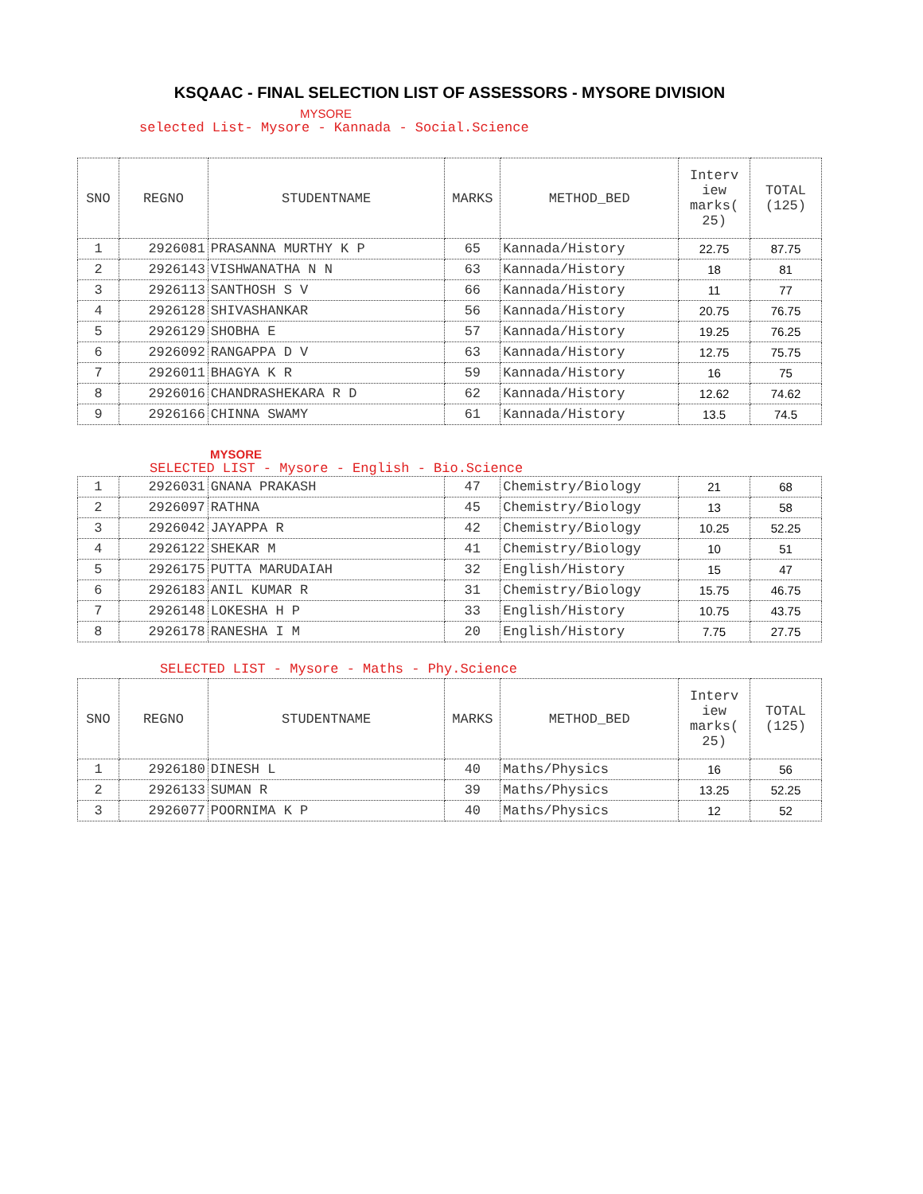KSQAAC - FINAL SELECTION LIST OF ASSESSORS - MYSORE DIVISION
MYSORE
selected List- Mysore - Kannada - Social.Science
| SNO | REGNO | STUDENTNAME | MARKS | METHOD_BED | Interv iew marks( 25) | TOTAL (125) |
| --- | --- | --- | --- | --- | --- | --- |
| 1 | 2926081 | PRASANNA MURTHY K P | 65 | Kannada/History | 22.75 | 87.75 |
| 2 | 2926143 | VISHWANATHA N N | 63 | Kannada/History | 18 | 81 |
| 3 | 2926113 | SANTHOSH S V | 66 | Kannada/History | 11 | 77 |
| 4 | 2926128 | SHIVASHANKAR | 56 | Kannada/History | 20.75 | 76.75 |
| 5 | 2926129 | SHOBHA E | 57 | Kannada/History | 19.25 | 76.25 |
| 6 | 2926092 | RANGAPPA D V | 63 | Kannada/History | 12.75 | 75.75 |
| 7 | 2926011 | BHAGYA K R | 59 | Kannada/History | 16 | 75 |
| 8 | 2926016 | CHANDRASHEKARA R D | 62 | Kannada/History | 12.62 | 74.62 |
| 9 | 2926166 | CHINNA SWAMY | 61 | Kannada/History | 13.5 | 74.5 |
MYSORE
SELECTED LIST - Mysore - English - Bio.Science
| 1 | 2926031 | GNANA PRAKASH | 47 | Chemistry/Biology | 21 | 68 |
| 2 | 2926097 | RATHNA | 45 | Chemistry/Biology | 13 | 58 |
| 3 | 2926042 | JAYAPPA R | 42 | Chemistry/Biology | 10.25 | 52.25 |
| 4 | 2926122 | SHEKAR M | 41 | Chemistry/Biology | 10 | 51 |
| 5 | 2926175 | PUTTA MARUDAIAH | 32 | English/History | 15 | 47 |
| 6 | 2926183 | ANIL KUMAR R | 31 | Chemistry/Biology | 15.75 | 46.75 |
| 7 | 2926148 | LOKESHA H P | 33 | English/History | 10.75 | 43.75 |
| 8 | 2926178 | RANESHA I M | 20 | English/History | 7.75 | 27.75 |
SELECTED LIST - Mysore - Maths - Phy.Science
| SNO | REGNO | STUDENTNAME | MARKS | METHOD_BED | Interv iew marks( 25) | TOTAL (125) |
| --- | --- | --- | --- | --- | --- | --- |
| 1 | 2926180 | DINESH L | 40 | Maths/Physics | 16 | 56 |
| 2 | 2926133 | SUMAN R | 39 | Maths/Physics | 13.25 | 52.25 |
| 3 | 2926077 | POORNIMA K P | 40 | Maths/Physics | 12 | 52 |